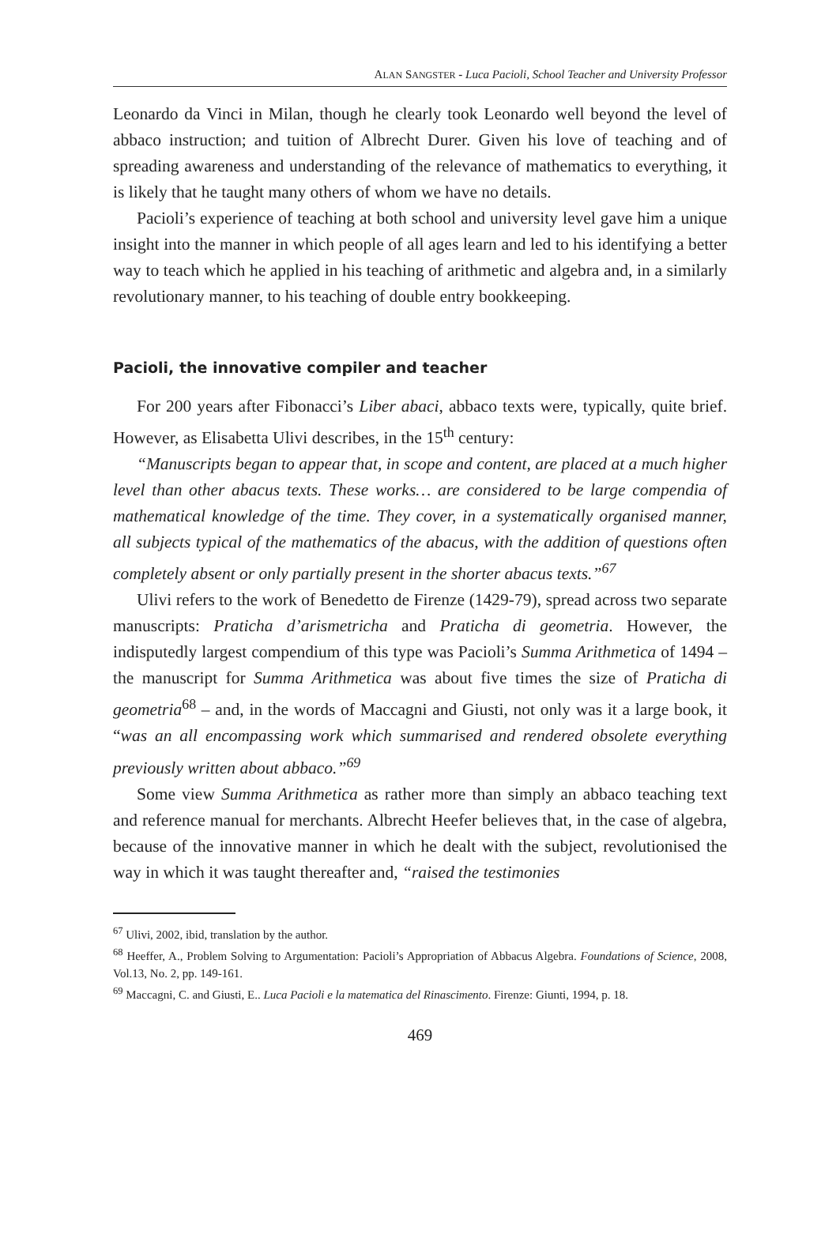ALAN SANGSTER - Luca Pacioli, School Teacher and University Professor
Leonardo da Vinci in Milan, though he clearly took Leonardo well beyond the level of abbaco instruction; and tuition of Albrecht Durer. Given his love of teaching and of spreading awareness and understanding of the relevance of mathematics to everything, it is likely that he taught many others of whom we have no details.
Pacioli’s experience of teaching at both school and university level gave him a unique insight into the manner in which people of all ages learn and led to his identifying a better way to teach which he applied in his teaching of arithmetic and algebra and, in a similarly revolutionary manner, to his teaching of double entry bookkeeping.
Pacioli, the innovative compiler and teacher
For 200 years after Fibonacci’s Liber abaci, abbaco texts were, typically, quite brief. However, as Elisabetta Ulivi describes, in the 15<sup>th</sup> century:
“Manuscripts began to appear that, in scope and content, are placed at a much higher level than other abacus texts. These works… are considered to be large compendia of mathematical knowledge of the time. They cover, in a systematically organised manner, all subjects typical of the mathematics of the abacus, with the addition of questions often completely absent or only partially present in the shorter abacus texts.”<sup>67</sup>
Ulivi refers to the work of Benedetto de Firenze (1429-79), spread across two separate manuscripts: Praticha d’arismetricha and Praticha di geometria. However, the indisputedly largest compendium of this type was Pacioli’s Summa Arithmetica of 1494 – the manuscript for Summa Arithmetica was about five times the size of Praticha di geometria<sup>68</sup> – and, in the words of Maccagni and Giusti, not only was it a large book, it “was an all encompassing work which summarised and rendered obsolete everything previously written about abbaco.”<sup>69</sup>
Some view Summa Arithmetica as rather more than simply an abbaco teaching text and reference manual for merchants. Albrecht Heefer believes that, in the case of algebra, because of the innovative manner in which he dealt with the subject, revolutionised the way in which it was taught thereafter and, “raised the testimonies
<sup>67</sup> Ulivi, 2002, ibid, translation by the author.
<sup>68</sup> Heeffer, A., Problem Solving to Argumentation: Pacioli’s Appropriation of Abbacus Algebra. Foundations of Science, 2008, Vol.13, No. 2, pp. 149-161.
<sup>69</sup> Maccagni, C. and Giusti, E.. Luca Pacioli e la matematica del Rinascimento. Firenze: Giunti, 1994, p. 18.
469